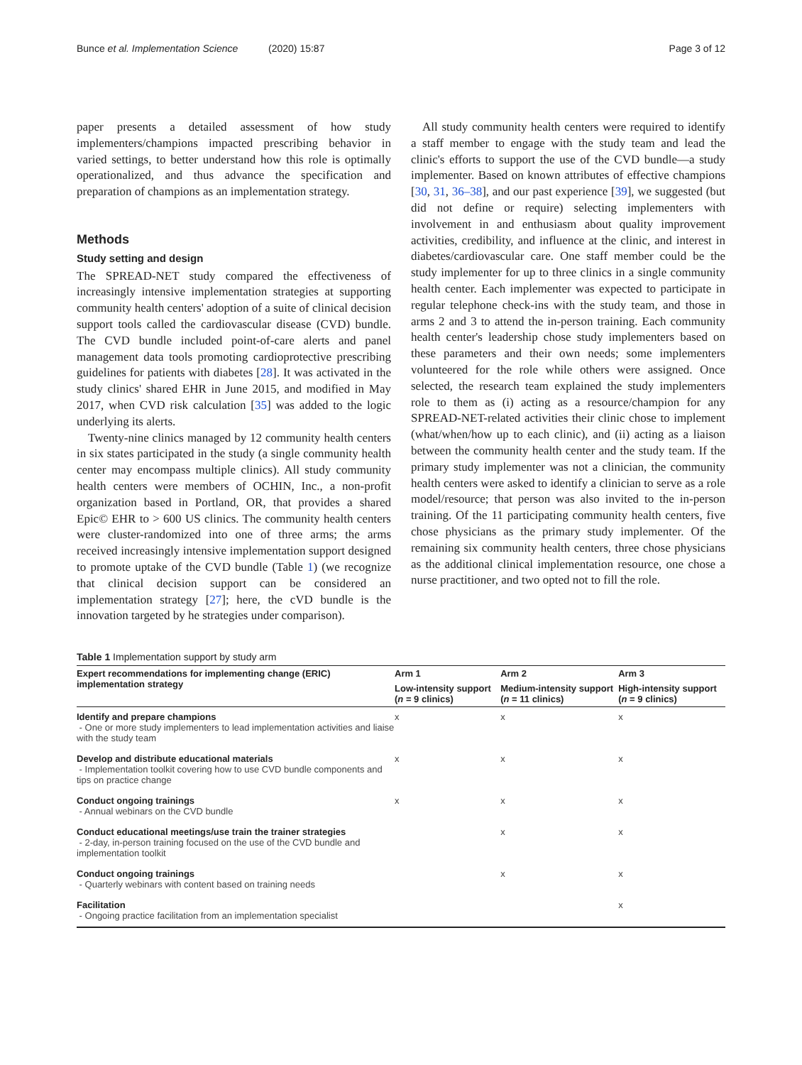Bunce et al. Implementation Science (2020) 15:87 Page 3 of 12
paper presents a detailed assessment of how study implementers/champions impacted prescribing behavior in varied settings, to better understand how this role is optimally operationalized, and thus advance the specification and preparation of champions as an implementation strategy.
Methods
Study setting and design
The SPREAD-NET study compared the effectiveness of increasingly intensive implementation strategies at supporting community health centers' adoption of a suite of clinical decision support tools called the cardiovascular disease (CVD) bundle. The CVD bundle included point-of-care alerts and panel management data tools promoting cardioprotective prescribing guidelines for patients with diabetes [28]. It was activated in the study clinics' shared EHR in June 2015, and modified in May 2017, when CVD risk calculation [35] was added to the logic underlying its alerts.
Twenty-nine clinics managed by 12 community health centers in six states participated in the study (a single community health center may encompass multiple clinics). All study community health centers were members of OCHIN, Inc., a non-profit organization based in Portland, OR, that provides a shared Epic© EHR to > 600 US clinics. The community health centers were cluster-randomized into one of three arms; the arms received increasingly intensive implementation support designed to promote uptake of the CVD bundle (Table 1) (we recognize that clinical decision support can be considered an implementation strategy [27]; here, the cVD bundle is the innovation targeted by he strategies under comparison).
All study community health centers were required to identify a staff member to engage with the study team and lead the clinic's efforts to support the use of the CVD bundle—a study implementer. Based on known attributes of effective champions [30, 31, 36–38], and our past experience [39], we suggested (but did not define or require) selecting implementers with involvement in and enthusiasm about quality improvement activities, credibility, and influence at the clinic, and interest in diabetes/cardiovascular care. One staff member could be the study implementer for up to three clinics in a single community health center. Each implementer was expected to participate in regular telephone check-ins with the study team, and those in arms 2 and 3 to attend the in-person training. Each community health center's leadership chose study implementers based on these parameters and their own needs; some implementers volunteered for the role while others were assigned. Once selected, the research team explained the study implementers role to them as (i) acting as a resource/champion for any SPREAD-NET-related activities their clinic chose to implement (what/when/how up to each clinic), and (ii) acting as a liaison between the community health center and the study team. If the primary study implementer was not a clinician, the community health centers were asked to identify a clinician to serve as a role model/resource; that person was also invited to the in-person training. Of the 11 participating community health centers, five chose physicians as the primary study implementer. Of the remaining six community health centers, three chose physicians as the additional clinical implementation resource, one chose a nurse practitioner, and two opted not to fill the role.
Table 1 Implementation support by study arm
| Expert recommendations for implementing change (ERIC) implementation strategy | Arm 1 | Arm 2 | Arm 3 |
| --- | --- | --- | --- |
| | Low-intensity support ( n = 9 clinics) | Medium-intensity support ( n = 11 clinics) | High-intensity support ( n = 9 clinics) |
| Identify and prepare champions - One or more study implementers to lead implementation activities and liaise with the study team | x | x | x |
| Develop and distribute educational materials - Implementation toolkit covering how to use CVD bundle components and tips on practice change | x | x | x |
| Conduct ongoing trainings - Annual webinars on the CVD bundle | x | x | x |
| Conduct educational meetings/use train the trainer strategies - 2-day, in-person training focused on the use of the CVD bundle and implementation toolkit | | x | x |
| Conduct ongoing trainings - Quarterly webinars with content based on training needs | | x | x |
| Facilitation - Ongoing practice facilitation from an implementation specialist | | | x |